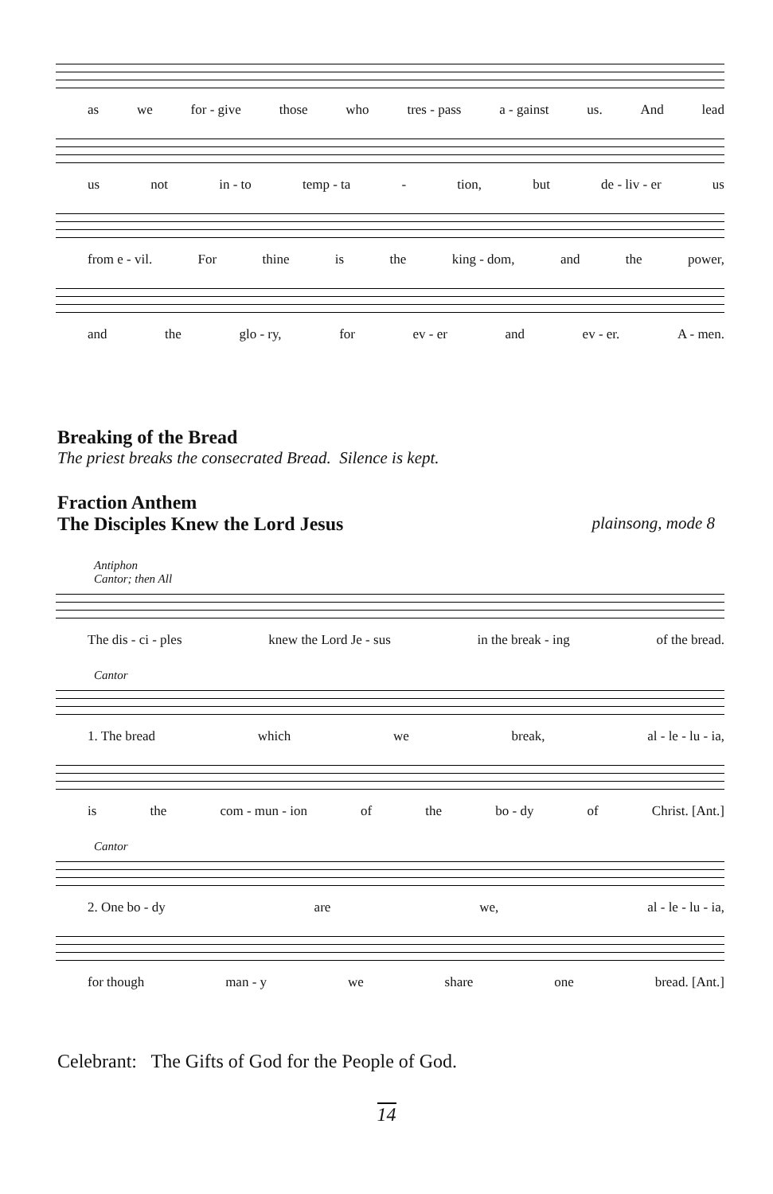as we for - give those who tres - pass a - gainst us. And lead
us not in - to temp - ta - tion, but de - liv - er us
from e - vil. For thine is the king - dom, and the power,
and the glo - ry, for ev - er and ev - er. A - men.
Breaking of the Bread
The priest breaks the consecrated Bread. Silence is kept.
Fraction Anthem
The Disciples Knew the Lord Jesus
plainsong, mode 8
Antiphon
Cantor; then All
The dis - ci - ples knew the Lord Je - sus in the break - ing of the bread.
Cantor
1. The bread which we break, al - le - lu - ia,
is the com - mun - ion of the bo - dy of Christ. [Ant.]
Cantor
2. One bo - dy are we, al - le - lu - ia,
for though man - y we share one bread. [Ant.]
Celebrant: The Gifts of God for the People of God.
14